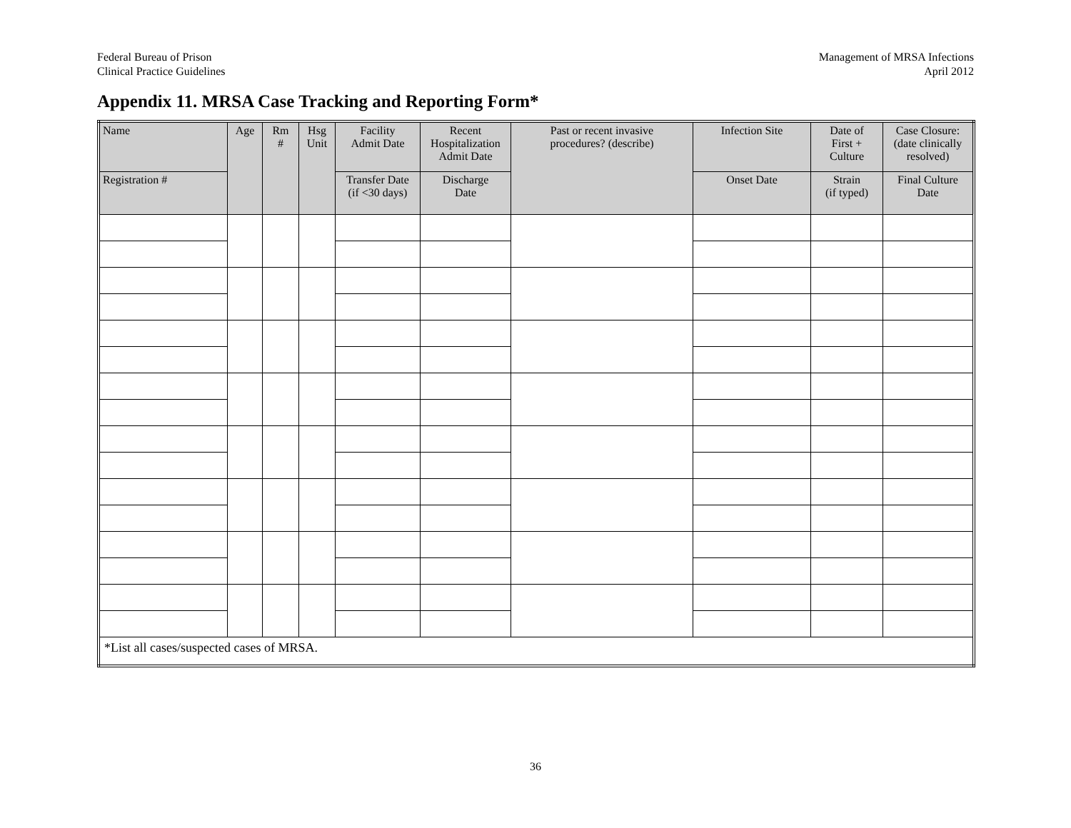Federal Bureau of Prison
Clinical Practice Guidelines
Management of MRSA Infections
April 2012
Appendix 11. MRSA Case Tracking and Reporting Form*
| Name | Age | Rm # | Hsg Unit | Facility Admit Date | Recent Hospitalization Admit Date | Past or recent invasive procedures? (describe) | Infection Site | Date of First + Culture | Case Closure: (date clinically resolved) |
| --- | --- | --- | --- | --- | --- | --- | --- | --- | --- |
| Registration # | | | | Transfer Date (if <30 days) | Discharge Date | | Onset Date | Strain (if typed) | Final Culture Date |
| *List all cases/suspected cases of MRSA. | | | | | | | | | |
36